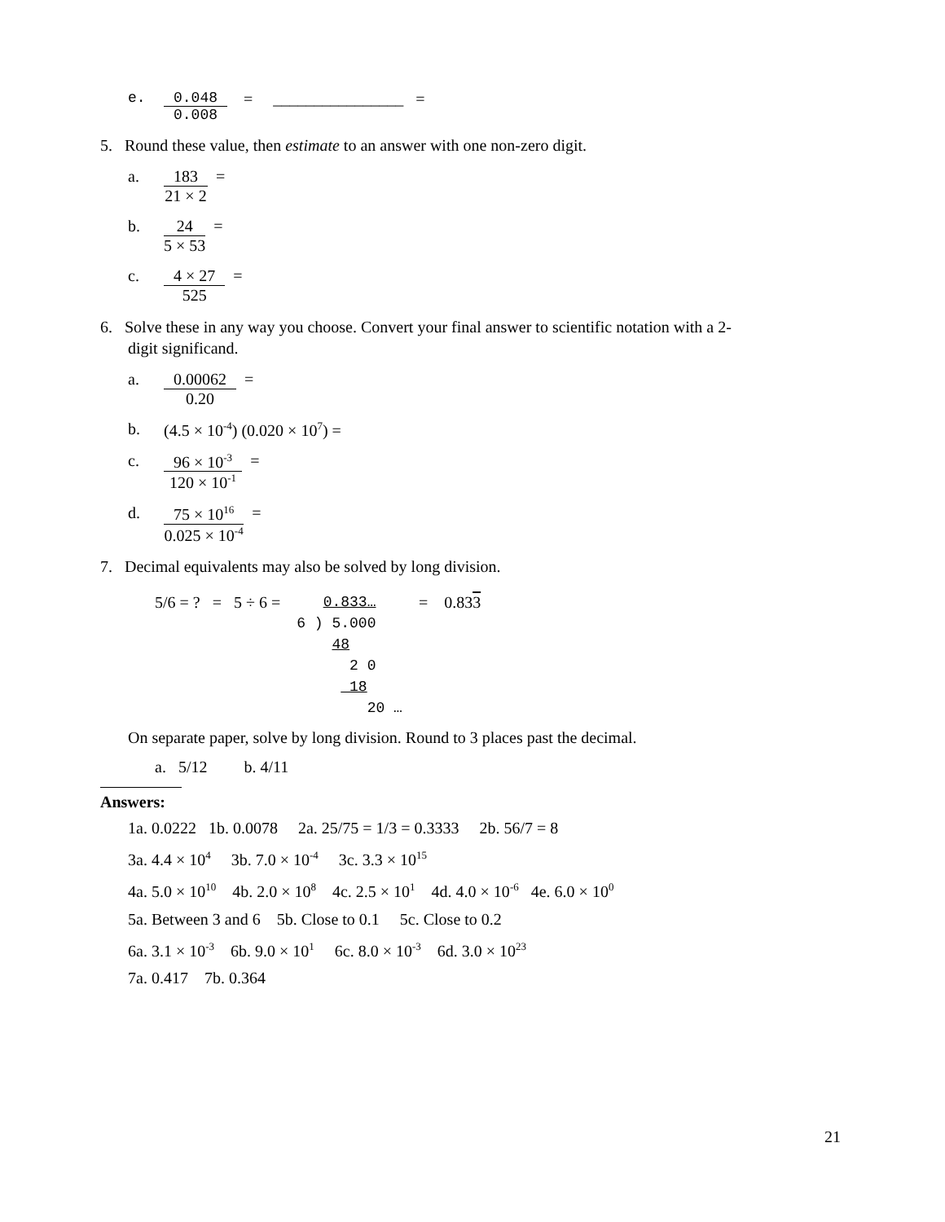e. 0.048
0.008
= ________________ =
5. Round these value, then estimate to an answer with one non-zero digit.
a. 183
21 × 2
=
b. 24
5 × 53
=
c. 4 × 27
525
=
6. Solve these in any way you choose. Convert your final answer to scientific notation with a 2-
digit significand.
a. 0.00062
0.20
=
b. (4.5 × 10<sup>-4</sup>) (0.020 × 10<sup>7</sup>) =
c. 96 × 10<sup>-3</sup>
120 × 10<sup>-1</sup>
=
d. 75 × 10<sup>16</sup>
0.025 × 10<sup>-4</sup>
=
7. Decimal equivalents may also be solved by long division.
5/6 = ? = 5 ÷ 6 =
   0.833…
6 ) 5.000
    48
      2 0
      18
        20 …
= 0.833
On separate paper, solve by long division. Round to 3 places past the decimal.
a. 5/12 b. 4/11
Answers:
1a. 0.0222 1b. 0.0078 2a. 25/75 = 1/3 = 0.3333 2b. 56/7 = 8
3a. 4.4 × 10<sup>4</sup> 3b. 7.0 × 10<sup>-4</sup> 3c. 3.3 × 10<sup>15</sup>
4a. 5.0 × 10<sup>10</sup> 4b. 2.0 × 10<sup>8</sup> 4c. 2.5 × 10<sup>1</sup> 4d. 4.0 × 10<sup>-6</sup> 4e. 6.0 × 10<sup>0</sup>
5a. Between 3 and 6 5b. Close to 0.1 5c. Close to 0.2
6a. 3.1 × 10<sup>-3</sup> 6b. 9.0 × 10<sup>1</sup> 6c. 8.0 × 10<sup>-3</sup> 6d. 3.0 × 10<sup>23</sup>
7a. 0.417 7b. 0.364
21